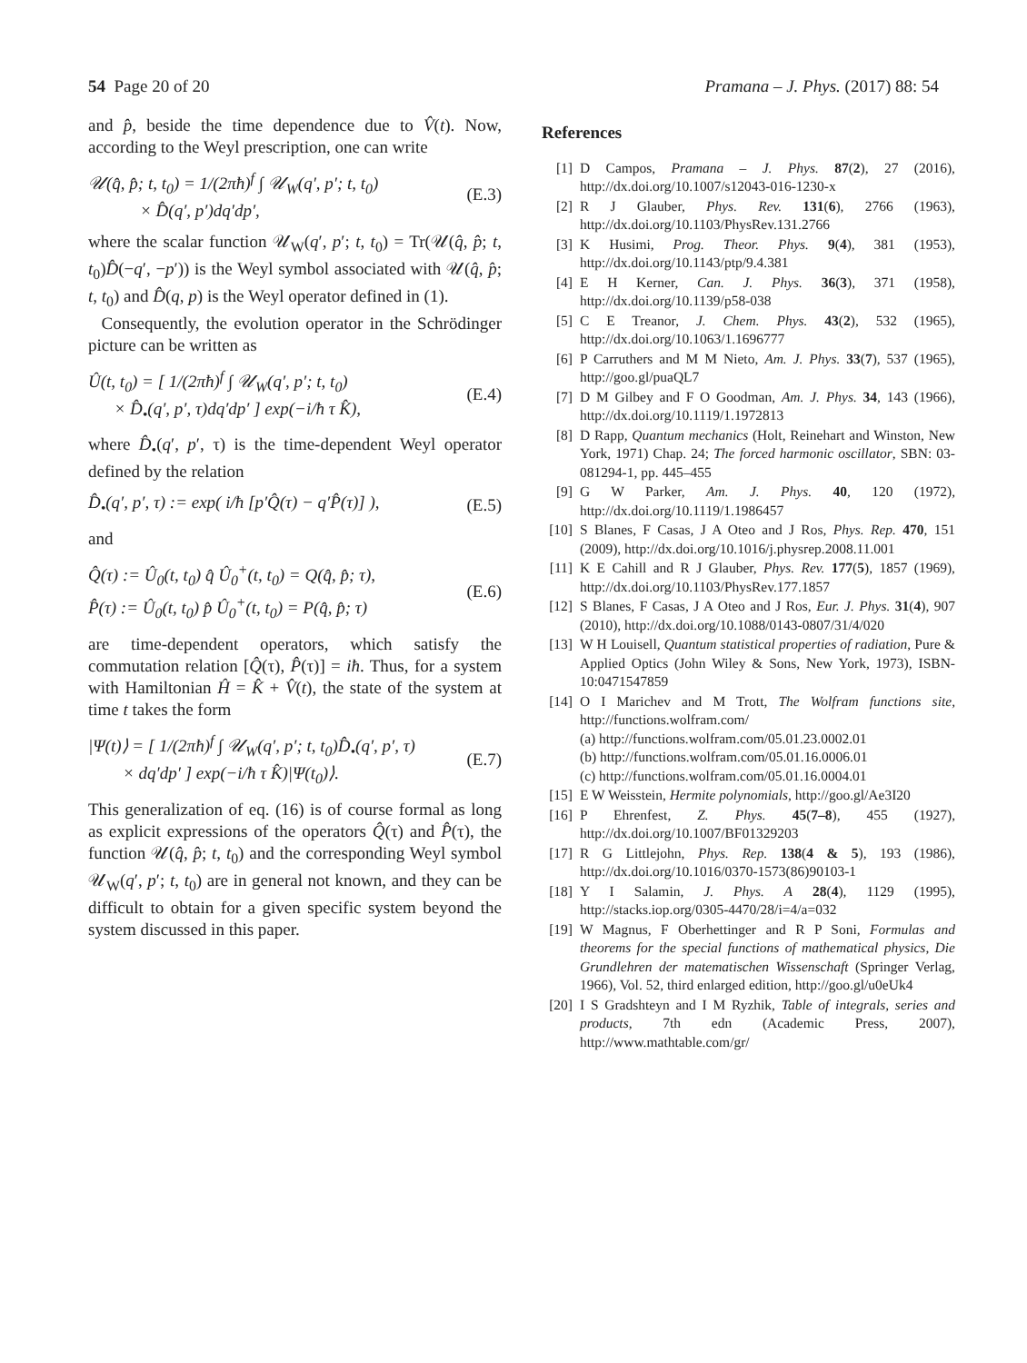54 Page 20 of 20 Pramana – J. Phys. (2017) 88: 54
and p̂, beside the time dependence due to V̂(t). Now, according to the Weyl prescription, one can write
𝒰(q̂, p̂; t, t<sub>0</sub>) = 1/(2πħ)<sup>f</sup> ∫ 𝒰<sub>W</sub>(q′, p′; t, t<sub>0</sub>)
× D̂(q′, p′)dq′dp′,
(E.3)
where the scalar function 𝒰<sub>W</sub>(q′, p′; t, t<sub>0</sub>) = Tr(𝒰(q̂, p̂; t, t<sub>0</sub>)D̂(−q′, −p′)) is the Weyl symbol associated with 𝒰(q̂, p̂; t, t<sub>0</sub>) and D̂(q, p) is the Weyl operator defined in (1).
Consequently, the evolution operator in the Schrödinger picture can be written as
Û(t, t<sub>0</sub>) = [ 1/(2πħ)<sup>f</sup> ∫ 𝒰<sub>W</sub>(q′, p′; t, t<sub>0</sub>)
× D̂<sub>•</sub>(q′, p′, τ)dq′dp′ ] exp(−i/ħ τ K̂),
(E.4)
where D̂<sub>•</sub>(q′, p′, τ) is the time-dependent Weyl operator defined by the relation
D̂<sub>•</sub>(q′, p′, τ) := exp( i/ħ [p′Q̂(τ) − q′P̂(τ)] ),
(E.5)
and
Q̂(τ) := Û<sub>0</sub>(t, t<sub>0</sub>) q̂ Û<sub>0</sub><sup>+</sup>(t, t<sub>0</sub>) = Q(q̂, p̂; τ),
P̂(τ) := Û<sub>0</sub>(t, t<sub>0</sub>) p̂ Û<sub>0</sub><sup>+</sup>(t, t<sub>0</sub>) = P(q̂, p̂; τ)
(E.6)
are time-dependent operators, which satisfy the commutation relation [Q̂(τ), P̂(τ)] = iħ. Thus, for a system with Hamiltonian Ĥ = K̂ + V̂(t), the state of the system at time t takes the form
|Ψ(t)⟩ = [ 1/(2πħ)<sup>f</sup> ∫ 𝒰<sub>W</sub>(q′, p′; t, t<sub>0</sub>)D̂<sub>•</sub>(q′, p′, τ)
× dq′dp′ ] exp(−i/ħ τ K̂)|Ψ(t<sub>0</sub>)⟩.
(E.7)
This generalization of eq. (16) is of course formal as long as explicit expressions of the operators Q̂(τ) and P̂(τ), the function 𝒰(q̂, p̂; t, t<sub>0</sub>) and the corresponding Weyl symbol 𝒰<sub>W</sub>(q′, p′; t, t<sub>0</sub>) are in general not known, and they can be difficult to obtain for a given specific system beyond the system discussed in this paper.
References
[1] D Campos, Pramana – J. Phys. 87(2), 27 (2016), http://dx.doi.org/10.1007/s12043-016-1230-x
[2] R J Glauber, Phys. Rev. 131(6), 2766 (1963), http://dx.doi.org/10.1103/PhysRev.131.2766
[3] K Husimi, Prog. Theor. Phys. 9(4), 381 (1953), http://dx.doi.org/10.1143/ptp/9.4.381
[4] E H Kerner, Can. J. Phys. 36(3), 371 (1958), http://dx.doi.org/10.1139/p58-038
[5] C E Treanor, J. Chem. Phys. 43(2), 532 (1965), http://dx.doi.org/10.1063/1.1696777
[6] P Carruthers and M M Nieto, Am. J. Phys. 33(7), 537 (1965), http://goo.gl/puaQL7
[7] D M Gilbey and F O Goodman, Am. J. Phys. 34, 143 (1966), http://dx.doi.org/10.1119/1.1972813
[8] D Rapp, Quantum mechanics (Holt, Reinehart and Winston, New York, 1971) Chap. 24; The forced harmonic oscillator, SBN: 03-081294-1, pp. 445–455
[9] G W Parker, Am. J. Phys. 40, 120 (1972), http://dx.doi.org/10.1119/1.1986457
[10]
S Blanes, F Casas, J A Oteo and J Ros, Phys. Rep. 470, 151 (2009), http://dx.doi.org/10.1016/j.physrep.2008.11.001
[11]
K E Cahill and R J Glauber, Phys. Rev. 177(5), 1857 (1969), http://dx.doi.org/10.1103/PhysRev.177.1857
[12]
S Blanes, F Casas, J A Oteo and J Ros, Eur. J. Phys. 31(4), 907 (2010), http://dx.doi.org/10.1088/0143-0807/31/4/020
[13]
W H Louisell, Quantum statistical properties of radiation, Pure & Applied Optics (John Wiley & Sons, New York, 1973), ISBN-10:0471547859
[14]
O I Marichev and M Trott, The Wolfram functions site, http://functions.wolfram.com/
(a) http://functions.wolfram.com/05.01.23.0002.01
(b) http://functions.wolfram.com/05.01.16.0006.01
(c) http://functions.wolfram.com/05.01.16.0004.01
[15]
E W Weisstein, Hermite polynomials, http://goo.gl/Ae3I20
[16]
P Ehrenfest, Z. Phys. 45(7–8), 455 (1927), http://dx.doi.org/10.1007/BF01329203
[17]
R G Littlejohn, Phys. Rep. 138(4 & 5), 193 (1986), http://dx.doi.org/10.1016/0370-1573(86)90103-1
[18]
Y I Salamin, J. Phys. A 28(4), 1129 (1995), http://stacks.iop.org/0305-4470/28/i=4/a=032
[19]
W Magnus, F Oberhettinger and R P Soni, Formulas and theorems for the special functions of mathematical physics, Die Grundlehren der matematischen Wissenschaft (Springer Verlag, 1966), Vol. 52, third enlarged edition, http://goo.gl/u0eUk4
[20]
I S Gradshteyn and I M Ryzhik, Table of integrals, series and products, 7th edn (Academic Press, 2007), http://www.mathtable.com/gr/